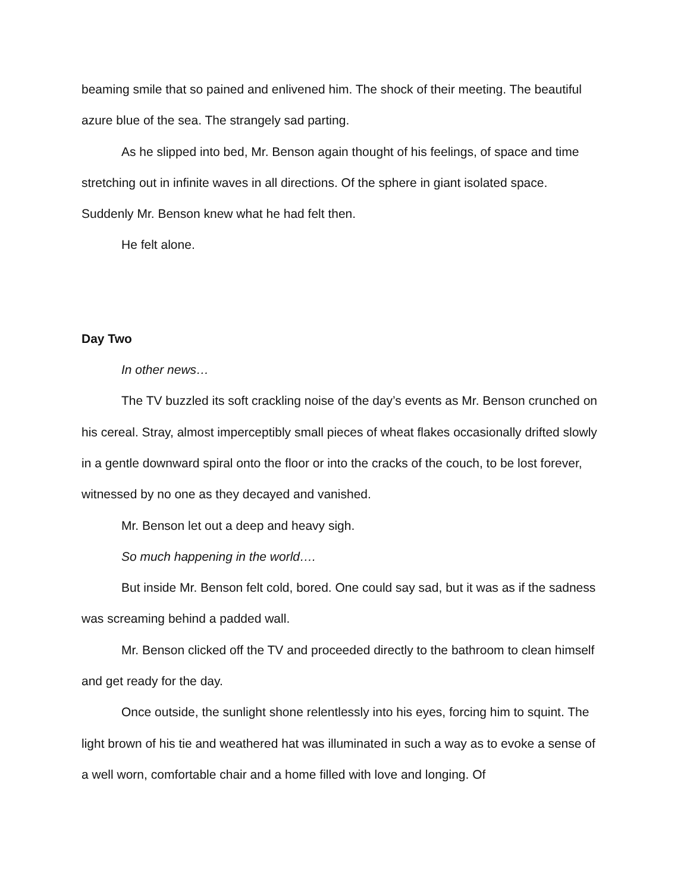beaming smile that so pained and enlivened him. The shock of their meeting. The beautiful azure blue of the sea. The strangely sad parting.
As he slipped into bed, Mr. Benson again thought of his feelings, of space and time stretching out in infinite waves in all directions. Of the sphere in giant isolated space. Suddenly Mr. Benson knew what he had felt then.
He felt alone.
Day Two
In other news…
The TV buzzled its soft crackling noise of the day’s events as Mr. Benson crunched on his cereal. Stray, almost imperceptibly small pieces of wheat flakes occasionally drifted slowly in a gentle downward spiral onto the floor or into the cracks of the couch, to be lost forever, witnessed by no one as they decayed and vanished.
Mr. Benson let out a deep and heavy sigh.
So much happening in the world….
But inside Mr. Benson felt cold, bored. One could say sad, but it was as if the sadness was screaming behind a padded wall.
Mr. Benson clicked off the TV and proceeded directly to the bathroom to clean himself and get ready for the day.
Once outside, the sunlight shone relentlessly into his eyes, forcing him to squint. The light brown of his tie and weathered hat was illuminated in such a way as to evoke a sense of a well worn, comfortable chair and a home filled with love and longing. Of